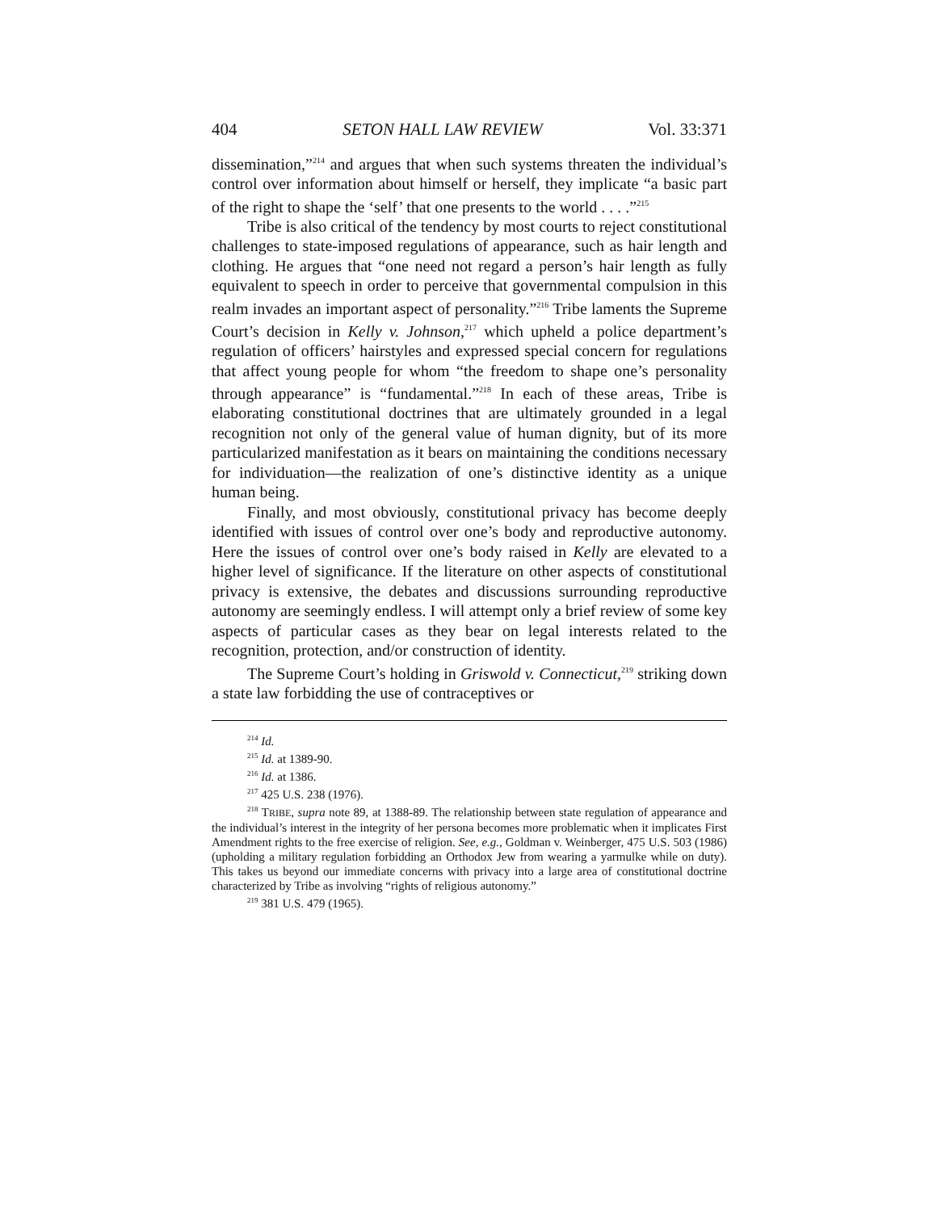404 SETON HALL LAW REVIEW Vol. 33:371
dissemination,”<sup>214</sup> and argues that when such systems threaten the individual’s control over information about himself or herself, they implicate “a basic part of the right to shape the ‘self’ that one presents to the world . . . .”<sup>215</sup>
Tribe is also critical of the tendency by most courts to reject constitutional challenges to state-imposed regulations of appearance, such as hair length and clothing. He argues that “one need not regard a person’s hair length as fully equivalent to speech in order to perceive that governmental compulsion in this realm invades an important aspect of personality.”<sup>216</sup> Tribe laments the Supreme Court’s decision in Kelly v. Johnson,<sup>217</sup> which upheld a police department’s regulation of officers’ hairstyles and expressed special concern for regulations that affect young people for whom “the freedom to shape one’s personality through appearance” is “fundamental.”<sup>218</sup> In each of these areas, Tribe is elaborating constitutional doctrines that are ultimately grounded in a legal recognition not only of the general value of human dignity, but of its more particularized manifestation as it bears on maintaining the conditions necessary for individuation—the realization of one’s distinctive identity as a unique human being.
Finally, and most obviously, constitutional privacy has become deeply identified with issues of control over one’s body and reproductive autonomy. Here the issues of control over one’s body raised in Kelly are elevated to a higher level of significance. If the literature on other aspects of constitutional privacy is extensive, the debates and discussions surrounding reproductive autonomy are seemingly endless. I will attempt only a brief review of some key aspects of particular cases as they bear on legal interests related to the recognition, protection, and/or construction of identity.
The Supreme Court’s holding in Griswold v. Connecticut,<sup>219</sup> striking down a state law forbidding the use of contraceptives or
<sup>214</sup> Id.
<sup>215</sup> Id. at 1389-90.
<sup>216</sup> Id. at 1386.
<sup>217</sup> 425 U.S. 238 (1976).
<sup>218</sup> TRIBE, supra note 89, at 1388-89. The relationship between state regulation of appearance and the individual’s interest in the integrity of her persona becomes more problematic when it implicates First Amendment rights to the free exercise of religion. See, e.g., Goldman v. Weinberger, 475 U.S. 503 (1986) (upholding a military regulation forbidding an Orthodox Jew from wearing a yarmulke while on duty). This takes us beyond our immediate concerns with privacy into a large area of constitutional doctrine characterized by Tribe as involving “rights of religious autonomy.”
<sup>219</sup> 381 U.S. 479 (1965).